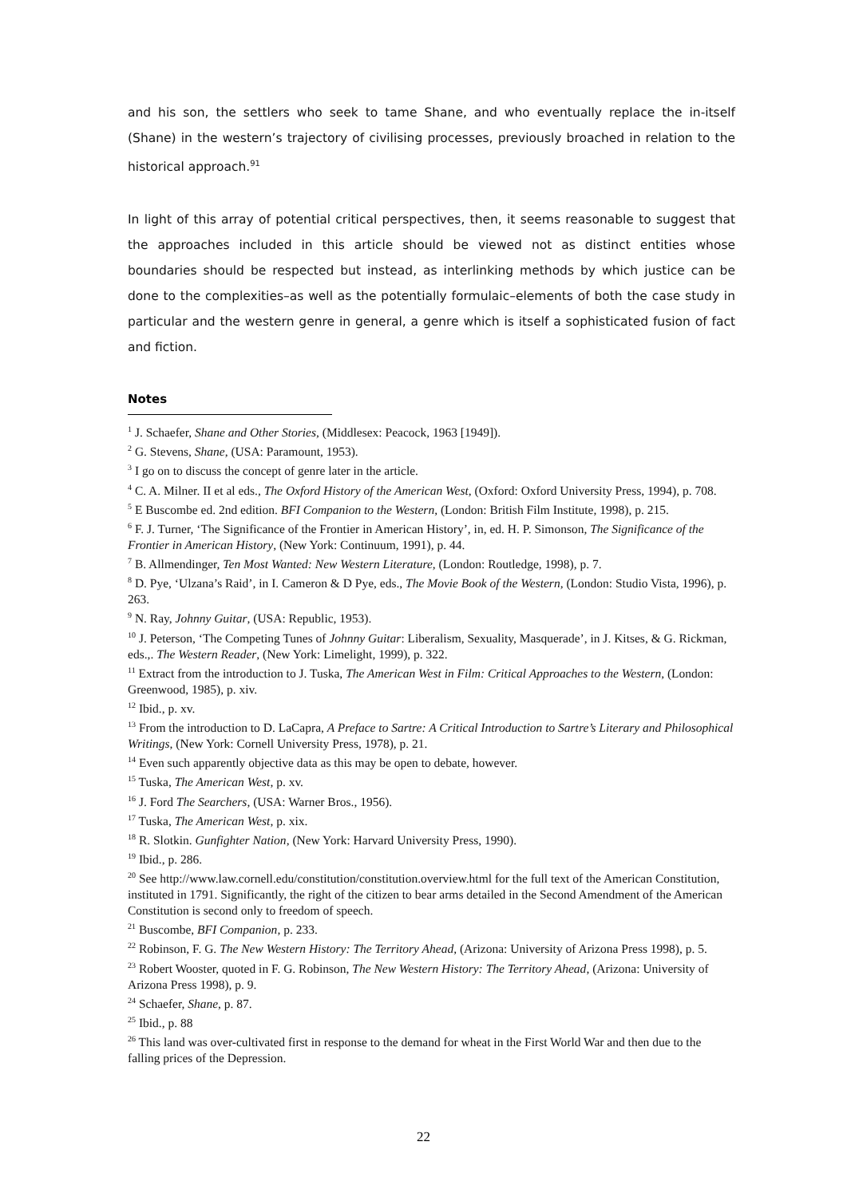and his son, the settlers who seek to tame Shane, and who eventually replace the in-itself (Shane) in the western’s trajectory of civilising processes, previously broached in relation to the historical approach.<sup>91</sup>
In light of this array of potential critical perspectives, then, it seems reasonable to suggest that the approaches included in this article should be viewed not as distinct entities whose boundaries should be respected but instead, as interlinking methods by which justice can be done to the complexities–as well as the potentially formulaic–elements of both the case study in particular and the western genre in general, a genre which is itself a sophisticated fusion of fact and fiction.
Notes
<sup>1</sup> J. Schaefer, Shane and Other Stories, (Middlesex: Peacock, 1963 [1949]).
<sup>2</sup> G. Stevens, Shane, (USA: Paramount, 1953).
<sup>3</sup> I go on to discuss the concept of genre later in the article.
<sup>4</sup> C. A. Milner. II et al eds., The Oxford History of the American West, (Oxford: Oxford University Press, 1994), p. 708.
<sup>5</sup> E Buscombe ed. 2nd edition. BFI Companion to the Western, (London: British Film Institute, 1998), p. 215.
<sup>6</sup> F. J. Turner, ‘The Significance of the Frontier in American History’, in, ed. H. P. Simonson, The Significance of the Frontier in American History, (New York: Continuum, 1991), p. 44.
<sup>7</sup> B. Allmendinger, Ten Most Wanted: New Western Literature, (London: Routledge, 1998), p. 7.
<sup>8</sup> D. Pye, ‘Ulzana’s Raid’, in I. Cameron & D Pye, eds., The Movie Book of the Western, (London: Studio Vista, 1996), p. 263.
<sup>9</sup> N. Ray, Johnny Guitar, (USA: Republic, 1953).
<sup>10</sup> J. Peterson, ‘The Competing Tunes of Johnny Guitar: Liberalism, Sexuality, Masquerade’, in J. Kitses, & G. Rickman, eds.,. The Western Reader, (New York: Limelight, 1999), p. 322.
<sup>11</sup> Extract from the introduction to J. Tuska, The American West in Film: Critical Approaches to the Western, (London: Greenwood, 1985), p. xiv.
<sup>12</sup> Ibid., p. xv.
<sup>13</sup> From the introduction to D. LaCapra, A Preface to Sartre: A Critical Introduction to Sartre’s Literary and Philosophical Writings, (New York: Cornell University Press, 1978), p. 21.
<sup>14</sup> Even such apparently objective data as this may be open to debate, however.
<sup>15</sup> Tuska, The American West, p. xv.
<sup>16</sup> J. Ford The Searchers, (USA: Warner Bros., 1956).
<sup>17</sup> Tuska, The American West, p. xix.
<sup>18</sup> R. Slotkin. Gunfighter Nation, (New York: Harvard University Press, 1990).
<sup>19</sup> Ibid., p. 286.
<sup>20</sup> See http://www.law.cornell.edu/constitution/constitution.overview.html for the full text of the American Constitution, instituted in 1791. Significantly, the right of the citizen to bear arms detailed in the Second Amendment of the American Constitution is second only to freedom of speech.
<sup>21</sup> Buscombe, BFI Companion, p. 233.
<sup>22</sup> Robinson, F. G. The New Western History: The Territory Ahead, (Arizona: University of Arizona Press 1998), p. 5.
<sup>23</sup> Robert Wooster, quoted in F. G. Robinson, The New Western History: The Territory Ahead, (Arizona: University of Arizona Press 1998), p. 9.
<sup>24</sup> Schaefer, Shane, p. 87.
<sup>25</sup> Ibid., p. 88
<sup>26</sup> This land was over-cultivated first in response to the demand for wheat in the First World War and then due to the falling prices of the Depression.
22